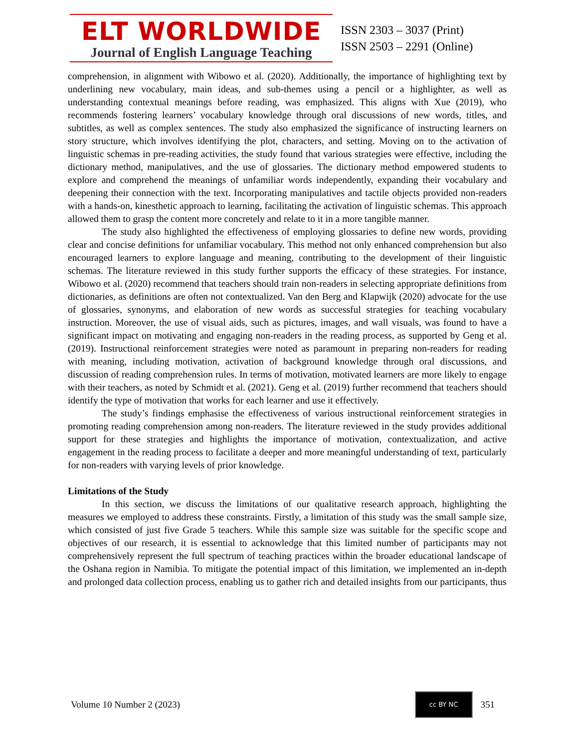ELT WORLDWIDE
Journal of English Language Teaching
ISSN 2303 – 3037 (Print)
ISSN 2503 – 2291 (Online)
comprehension, in alignment with Wibowo et al. (2020). Additionally, the importance of highlighting text by underlining new vocabulary, main ideas, and sub-themes using a pencil or a highlighter, as well as understanding contextual meanings before reading, was emphasized. This aligns with Xue (2019), who recommends fostering learners’ vocabulary knowledge through oral discussions of new words, titles, and subtitles, as well as complex sentences. The study also emphasized the significance of instructing learners on story structure, which involves identifying the plot, characters, and setting. Moving on to the activation of linguistic schemas in pre-reading activities, the study found that various strategies were effective, including the dictionary method, manipulatives, and the use of glossaries. The dictionary method empowered students to explore and comprehend the meanings of unfamiliar words independently, expanding their vocabulary and deepening their connection with the text. Incorporating manipulatives and tactile objects provided non-readers with a hands-on, kinesthetic approach to learning, facilitating the activation of linguistic schemas. This approach allowed them to grasp the content more concretely and relate to it in a more tangible manner.
The study also highlighted the effectiveness of employing glossaries to define new words, providing clear and concise definitions for unfamiliar vocabulary. This method not only enhanced comprehension but also encouraged learners to explore language and meaning, contributing to the development of their linguistic schemas. The literature reviewed in this study further supports the efficacy of these strategies. For instance, Wibowo et al. (2020) recommend that teachers should train non-readers in selecting appropriate definitions from dictionaries, as definitions are often not contextualized. Van den Berg and Klapwijk (2020) advocate for the use of glossaries, synonyms, and elaboration of new words as successful strategies for teaching vocabulary instruction. Moreover, the use of visual aids, such as pictures, images, and wall visuals, was found to have a significant impact on motivating and engaging non-readers in the reading process, as supported by Geng et al. (2019). Instructional reinforcement strategies were noted as paramount in preparing non-readers for reading with meaning, including motivation, activation of background knowledge through oral discussions, and discussion of reading comprehension rules. In terms of motivation, motivated learners are more likely to engage with their teachers, as noted by Schmidt et al. (2021). Geng et al. (2019) further recommend that teachers should identify the type of motivation that works for each learner and use it effectively.
The study’s findings emphasise the effectiveness of various instructional reinforcement strategies in promoting reading comprehension among non-readers. The literature reviewed in the study provides additional support for these strategies and highlights the importance of motivation, contextualization, and active engagement in the reading process to facilitate a deeper and more meaningful understanding of text, particularly for non-readers with varying levels of prior knowledge.
Limitations of the Study
In this section, we discuss the limitations of our qualitative research approach, highlighting the measures we employed to address these constraints. Firstly, a limitation of this study was the small sample size, which consisted of just five Grade 5 teachers. While this sample size was suitable for the specific scope and objectives of our research, it is essential to acknowledge that this limited number of participants may not comprehensively represent the full spectrum of teaching practices within the broader educational landscape of the Oshana region in Namibia. To mitigate the potential impact of this limitation, we implemented an in-depth and prolonged data collection process, enabling us to gather rich and detailed insights from our participants, thus
Volume 10 Number 2 (2023)
cc BY NC
351